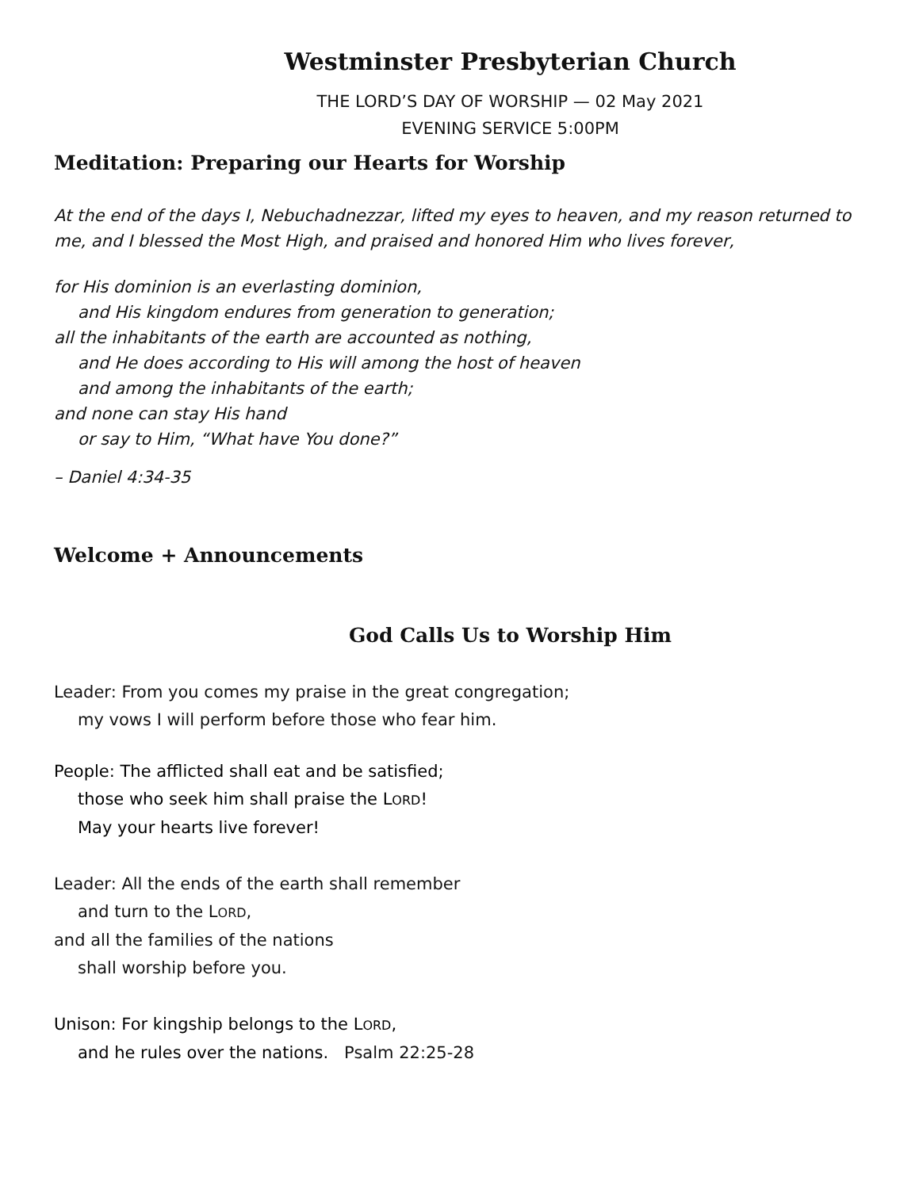Westminster Presbyterian Church
THE LORD’S DAY OF WORSHIP — 02 May 2021
EVENING SERVICE 5:00PM
Meditation: Preparing our Hearts for Worship
At the end of the days I, Nebuchadnezzar, lifted my eyes to heaven, and my reason returned to me, and I blessed the Most High, and praised and honored Him who lives forever,
for His dominion is an everlasting dominion,
and His kingdom endures from generation to generation;
all the inhabitants of the earth are accounted as nothing,
and He does according to His will among the host of heaven
and among the inhabitants of the earth;
and none can stay His hand
or say to Him, “What have You done?”
– Daniel 4:34-35
Welcome + Announcements
God Calls Us to Worship Him
Leader: From you comes my praise in the great congregation;
my vows I will perform before those who fear him.
People: The afflicted shall eat and be satisfied;
those who seek him shall praise the LORD!
May your hearts live forever!
Leader: All the ends of the earth shall remember
and turn to the LORD,
and all the families of the nations
shall worship before you.
Unison: For kingship belongs to the LORD,
and he rules over the nations. Psalm 22:25-28